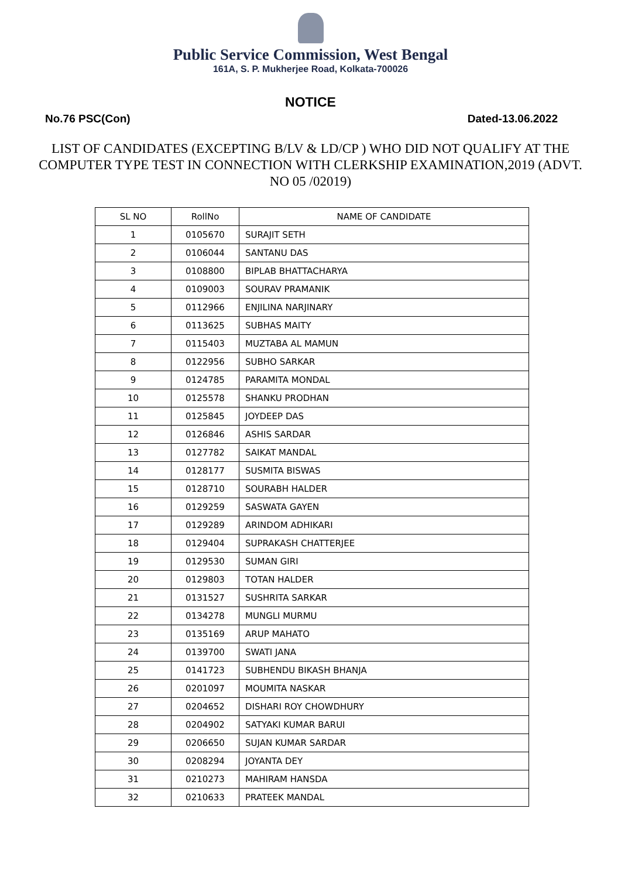Public Service Commission, West Bengal
161A, S. P. Mukherjee Road, Kolkata-700026
NOTICE
No.76 PSC(Con) Dated-13.06.2022
LIST OF CANDIDATES (EXCEPTING B/LV & LD/CP ) WHO DID NOT QUALIFY AT THE COMPUTER TYPE TEST IN CONNECTION WITH CLERKSHIP EXAMINATION,2019 (ADVT. NO 05 /02019)
| SL NO | RollNo | NAME OF CANDIDATE |
| --- | --- | --- |
| 1 | 0105670 | SURAJIT SETH |
| 2 | 0106044 | SANTANU DAS |
| 3 | 0108800 | BIPLAB BHATTACHARYA |
| 4 | 0109003 | SOURAV PRAMANIK |
| 5 | 0112966 | ENJILINA NARJINARY |
| 6 | 0113625 | SUBHAS MAITY |
| 7 | 0115403 | MUZTABA AL MAMUN |
| 8 | 0122956 | SUBHO SARKAR |
| 9 | 0124785 | PARAMITA MONDAL |
| 10 | 0125578 | SHANKU PRODHAN |
| 11 | 0125845 | JOYDEEP DAS |
| 12 | 0126846 | ASHIS SARDAR |
| 13 | 0127782 | SAIKAT MANDAL |
| 14 | 0128177 | SUSMITA BISWAS |
| 15 | 0128710 | SOURABH HALDER |
| 16 | 0129259 | SASWATA GAYEN |
| 17 | 0129289 | ARINDOM ADHIKARI |
| 18 | 0129404 | SUPRAKASH CHATTERJEE |
| 19 | 0129530 | SUMAN GIRI |
| 20 | 0129803 | TOTAN HALDER |
| 21 | 0131527 | SUSHRITA SARKAR |
| 22 | 0134278 | MUNGLI MURMU |
| 23 | 0135169 | ARUP MAHATO |
| 24 | 0139700 | SWATI JANA |
| 25 | 0141723 | SUBHENDU BIKASH BHANJA |
| 26 | 0201097 | MOUMITA NASKAR |
| 27 | 0204652 | DISHARI ROY CHOWDHURY |
| 28 | 0204902 | SATYAKI KUMAR BARUI |
| 29 | 0206650 | SUJAN KUMAR SARDAR |
| 30 | 0208294 | JOYANTA DEY |
| 31 | 0210273 | MAHIRAM HANSDA |
| 32 | 0210633 | PRATEEK MANDAL |